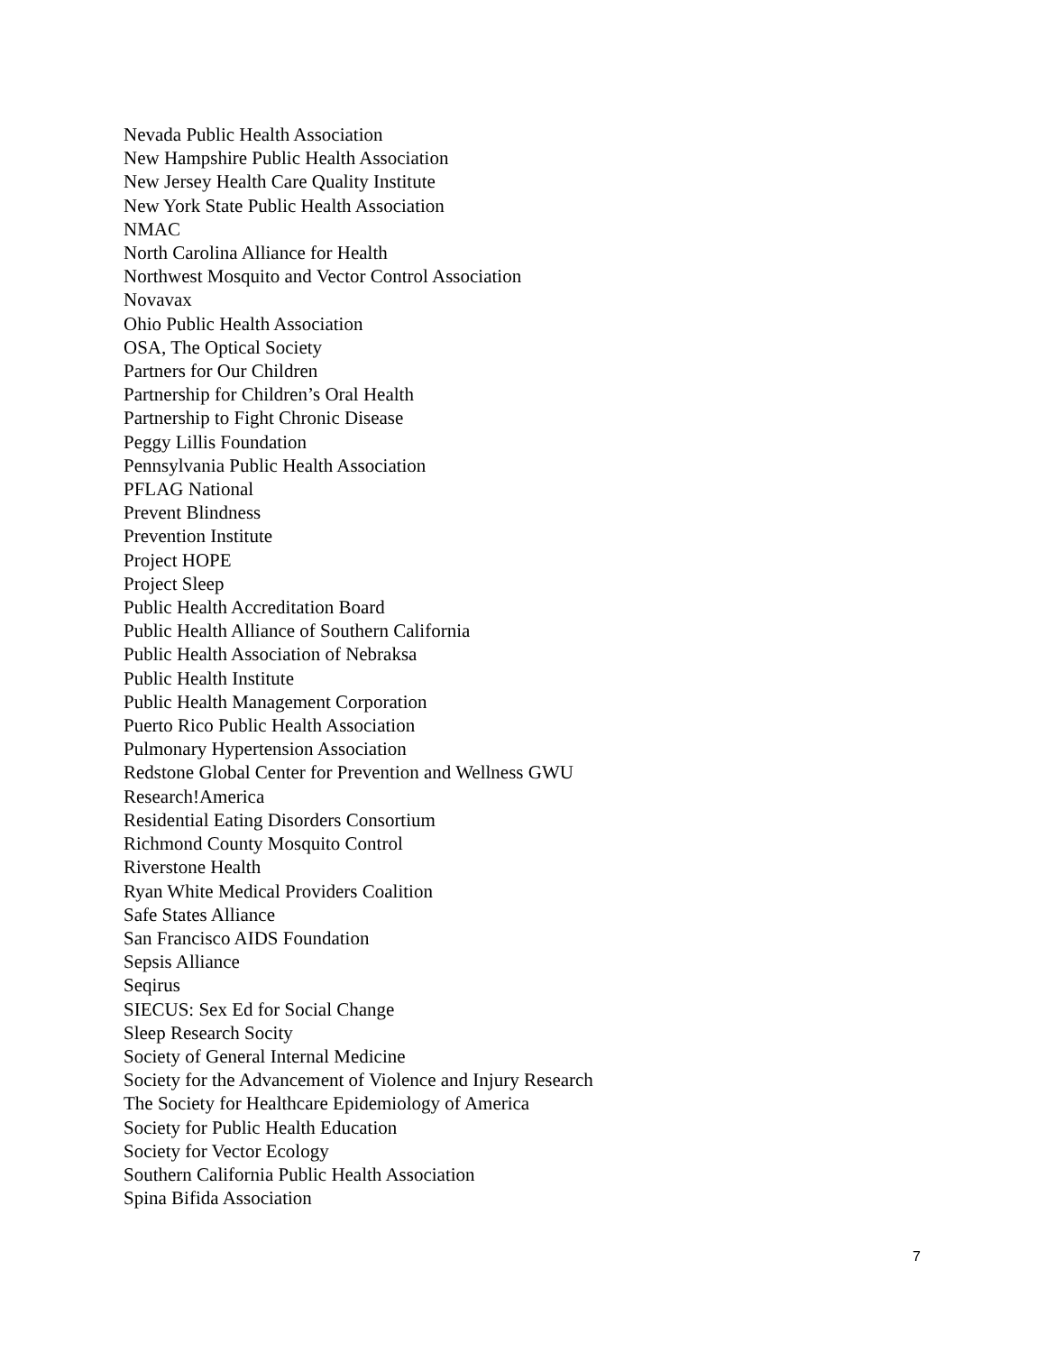Nevada Public Health Association
New Hampshire Public Health Association
New Jersey Health Care Quality Institute
New York State Public Health Association
NMAC
North Carolina Alliance for Health
Northwest Mosquito and Vector Control Association
Novavax
Ohio Public Health Association
OSA, The Optical Society
Partners for Our Children
Partnership for Children’s Oral Health
Partnership to Fight Chronic Disease
Peggy Lillis Foundation
Pennsylvania Public Health Association
PFLAG National
Prevent Blindness
Prevention Institute
Project HOPE
Project Sleep
Public Health Accreditation Board
Public Health Alliance of Southern California
Public Health Association of Nebraksa
Public Health Institute
Public Health Management Corporation
Puerto Rico Public Health Association
Pulmonary Hypertension Association
Redstone Global Center for Prevention and Wellness GWU
Research!America
Residential Eating Disorders Consortium
Richmond County Mosquito Control
Riverstone Health
Ryan White Medical Providers Coalition
Safe States Alliance
San Francisco AIDS Foundation
Sepsis Alliance
Seqirus
SIECUS: Sex Ed for Social Change
Sleep Research Socity
Society of General Internal Medicine
Society for the Advancement of Violence and Injury Research
The Society for Healthcare Epidemiology of America
Society for Public Health Education
Society for Vector Ecology
Southern California Public Health Association
Spina Bifida Association
7